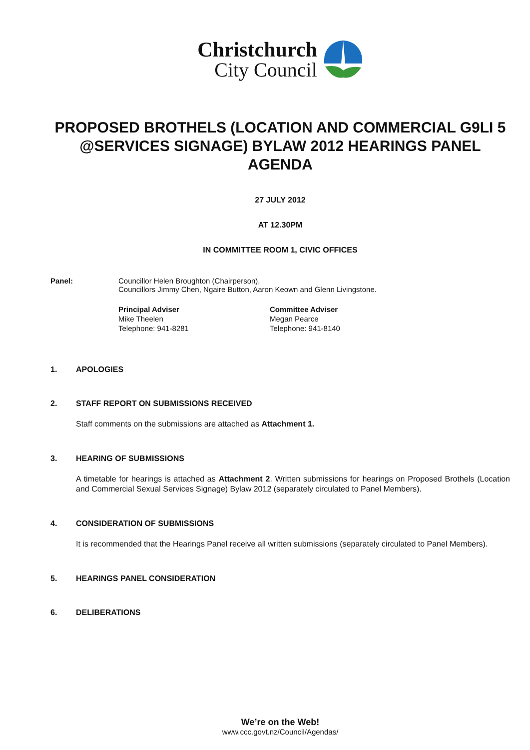Christchurch
City Council
PROPOSED BROTHELS (LOCATION AND COMMERCIAL G9LI 5 @SERVICES SIGNAGE) BYLAW 2012 HEARINGS PANEL AGENDA
27 JULY 2012
AT 12.30PM
IN COMMITTEE ROOM 1, CIVIC OFFICES
Panel: Councillor Helen Broughton (Chairperson),
Councillors Jimmy Chen, Ngaire Button, Aaron Keown and Glenn Livingstone.
Principal Adviser
Mike Theelen
Telephone: 941-8281
Committee Adviser
Megan Pearce
Telephone: 941-8140
1. APOLOGIES
2. STAFF REPORT ON SUBMISSIONS RECEIVED
Staff comments on the submissions are attached as Attachment 1.
3. HEARING OF SUBMISSIONS
A timetable for hearings is attached as Attachment 2. Written submissions for hearings on Proposed Brothels (Location and Commercial Sexual Services Signage) Bylaw 2012 (separately circulated to Panel Members).
4. CONSIDERATION OF SUBMISSIONS
It is recommended that the Hearings Panel receive all written submissions (separately circulated to Panel Members).
5. HEARINGS PANEL CONSIDERATION
6. DELIBERATIONS
We’re on the Web!
www.ccc.govt.nz/Council/Agendas/